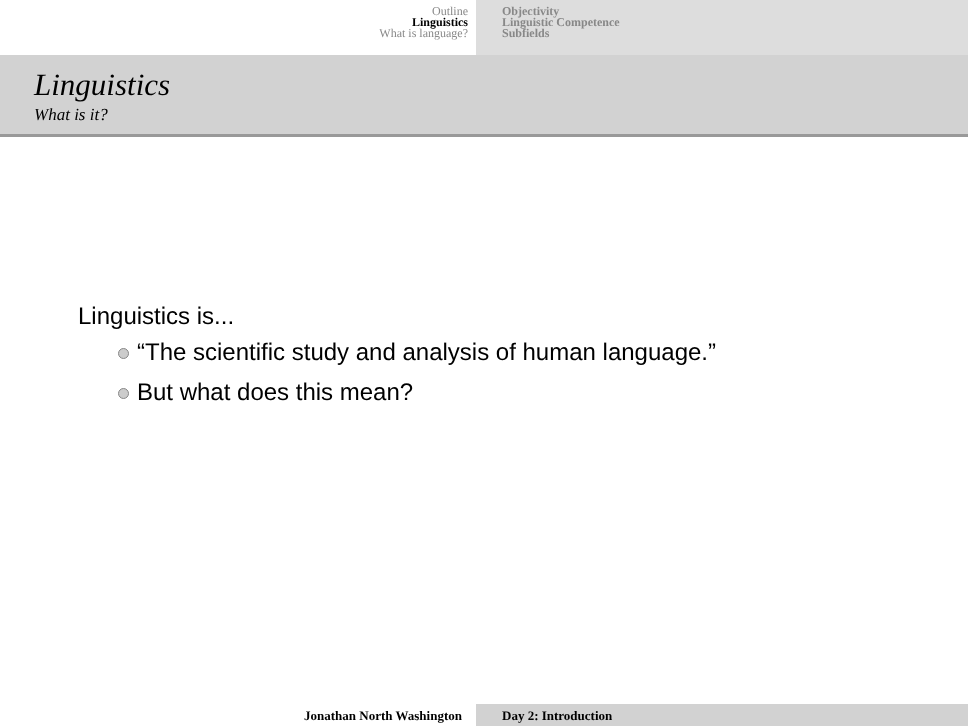Outline
Linguistics
What is language?
Objectivity
Linguistic Competence
Subfields
Linguistics
What is it?
Linguistics is...
“The scientific study and analysis of human language.”
But what does this mean?
Jonathan North Washington Day 2: Introduction